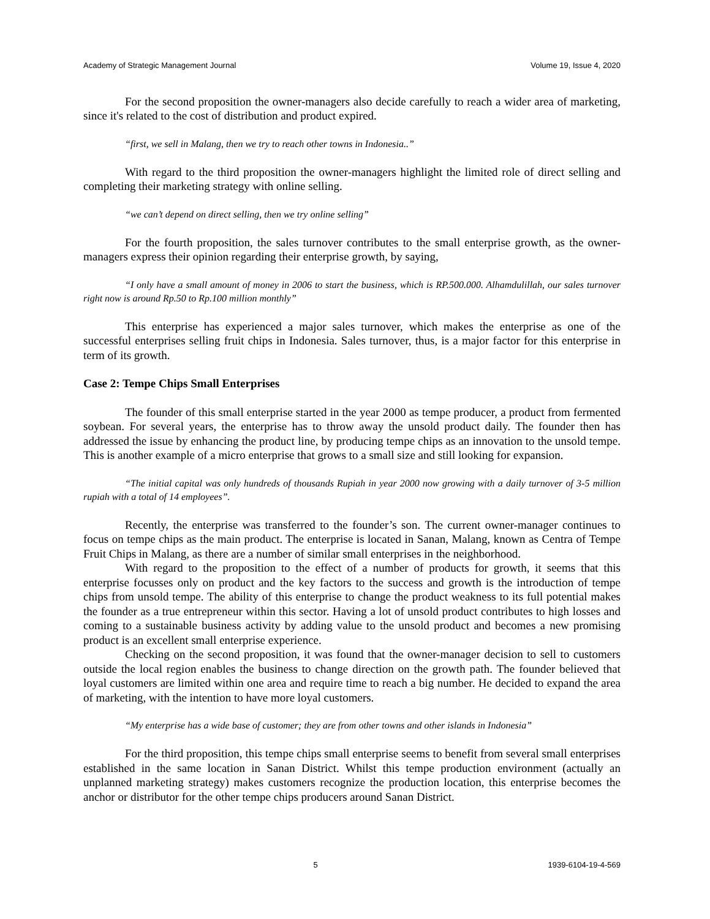Academy of Strategic Management Journal Volume 19, Issue 4, 2020
For the second proposition the owner-managers also decide carefully to reach a wider area of marketing, since it's related to the cost of distribution and product expired.
“first, we sell in Malang, then we try to reach other towns in Indonesia..”
With regard to the third proposition the owner-managers highlight the limited role of direct selling and completing their marketing strategy with online selling.
“we can’t depend on direct selling, then we try online selling”
For the fourth proposition, the sales turnover contributes to the small enterprise growth, as the owner-managers express their opinion regarding their enterprise growth, by saying,
“I only have a small amount of money in 2006 to start the business, which is RP.500.000. Alhamdulillah, our sales turnover right now is around Rp.50 to Rp.100 million monthly”
This enterprise has experienced a major sales turnover, which makes the enterprise as one of the successful enterprises selling fruit chips in Indonesia. Sales turnover, thus, is a major factor for this enterprise in term of its growth.
Case 2: Tempe Chips Small Enterprises
The founder of this small enterprise started in the year 2000 as tempe producer, a product from fermented soybean. For several years, the enterprise has to throw away the unsold product daily. The founder then has addressed the issue by enhancing the product line, by producing tempe chips as an innovation to the unsold tempe. This is another example of a micro enterprise that grows to a small size and still looking for expansion.
“The initial capital was only hundreds of thousands Rupiah in year 2000 now growing with a daily turnover of 3-5 million rupiah with a total of 14 employees”.
Recently, the enterprise was transferred to the founder’s son. The current owner-manager continues to focus on tempe chips as the main product. The enterprise is located in Sanan, Malang, known as Centra of Tempe Fruit Chips in Malang, as there are a number of similar small enterprises in the neighborhood.
With regard to the proposition to the effect of a number of products for growth, it seems that this enterprise focusses only on product and the key factors to the success and growth is the introduction of tempe chips from unsold tempe. The ability of this enterprise to change the product weakness to its full potential makes the founder as a true entrepreneur within this sector. Having a lot of unsold product contributes to high losses and coming to a sustainable business activity by adding value to the unsold product and becomes a new promising product is an excellent small enterprise experience.
Checking on the second proposition, it was found that the owner-manager decision to sell to customers outside the local region enables the business to change direction on the growth path. The founder believed that loyal customers are limited within one area and require time to reach a big number. He decided to expand the area of marketing, with the intention to have more loyal customers.
“My enterprise has a wide base of customer; they are from other towns and other islands in Indonesia”
For the third proposition, this tempe chips small enterprise seems to benefit from several small enterprises established in the same location in Sanan District. Whilst this tempe production environment (actually an unplanned marketing strategy) makes customers recognize the production location, this enterprise becomes the anchor or distributor for the other tempe chips producers around Sanan District.
5 1939-6104-19-4-569